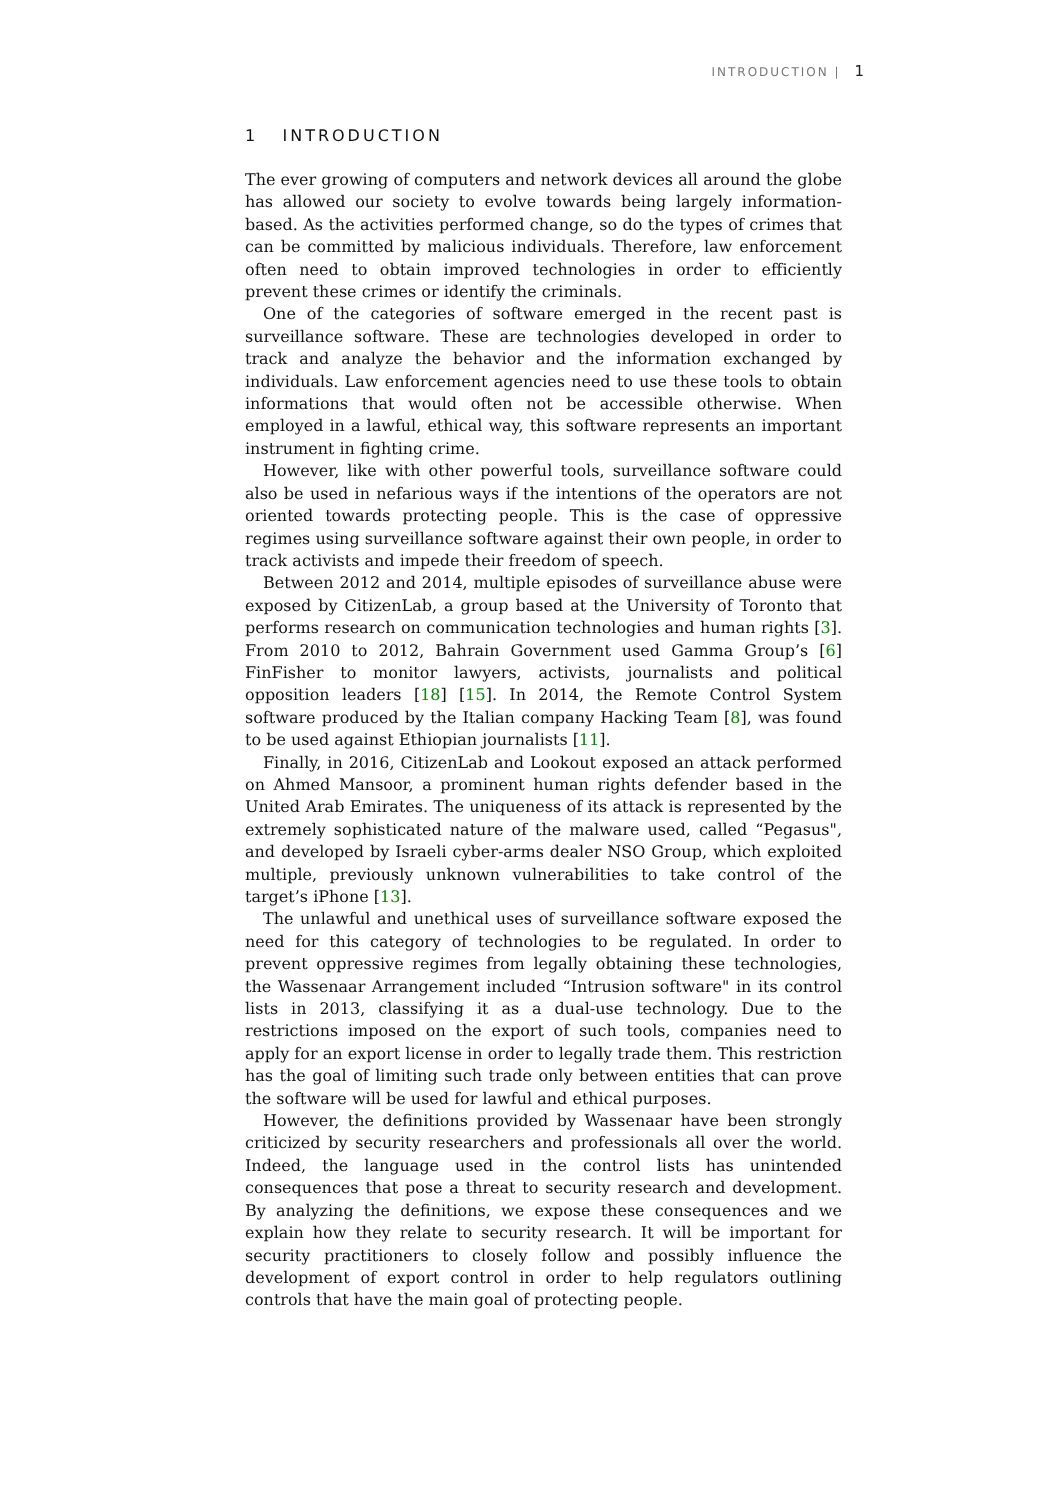INTRODUCTION | 1
1 INTRODUCTION
The ever growing of computers and network devices all around the globe has allowed our society to evolve towards being largely information-based. As the activities performed change, so do the types of crimes that can be committed by malicious individuals. Therefore, law enforcement often need to obtain improved technologies in order to efficiently prevent these crimes or identify the criminals.
One of the categories of software emerged in the recent past is surveillance software. These are technologies developed in order to track and analyze the behavior and the information exchanged by individuals. Law enforcement agencies need to use these tools to obtain informations that would often not be accessible otherwise. When employed in a lawful, ethical way, this software represents an important instrument in fighting crime.
However, like with other powerful tools, surveillance software could also be used in nefarious ways if the intentions of the operators are not oriented towards protecting people. This is the case of oppressive regimes using surveillance software against their own people, in order to track activists and impede their freedom of speech.
Between 2012 and 2014, multiple episodes of surveillance abuse were exposed by CitizenLab, a group based at the University of Toronto that performs research on communication technologies and human rights [3]. From 2010 to 2012, Bahrain Government used Gamma Group’s [6] FinFisher to monitor lawyers, activists, journalists and political opposition leaders [18] [15]. In 2014, the Remote Control System software produced by the Italian company Hacking Team [8], was found to be used against Ethiopian journalists [11].
Finally, in 2016, CitizenLab and Lookout exposed an attack performed on Ahmed Mansoor, a prominent human rights defender based in the United Arab Emirates. The uniqueness of its attack is represented by the extremely sophisticated nature of the malware used, called “Pegasus", and developed by Israeli cyber-arms dealer NSO Group, which exploited multiple, previously unknown vulnerabilities to take control of the target’s iPhone [13].
The unlawful and unethical uses of surveillance software exposed the need for this category of technologies to be regulated. In order to prevent oppressive regimes from legally obtaining these technologies, the Wassenaar Arrangement included “Intrusion software" in its control lists in 2013, classifying it as a dual-use technology. Due to the restrictions imposed on the export of such tools, companies need to apply for an export license in order to legally trade them. This restriction has the goal of limiting such trade only between entities that can prove the software will be used for lawful and ethical purposes.
However, the definitions provided by Wassenaar have been strongly criticized by security researchers and professionals all over the world. Indeed, the language used in the control lists has unintended consequences that pose a threat to security research and development. By analyzing the definitions, we expose these consequences and we explain how they relate to security research. It will be important for security practitioners to closely follow and possibly influence the development of export control in order to help regulators outlining controls that have the main goal of protecting people.